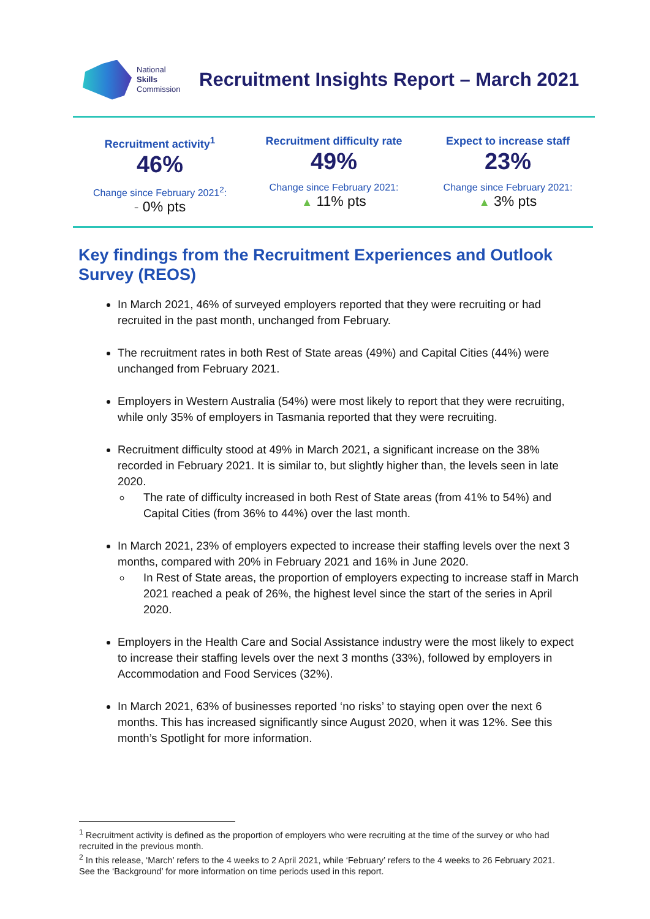National
Skills
Commission
Recruitment Insights Report – March 2021
Recruitment activity<sup>1</sup>
46%
Change since February 2021<sup>2</sup>:
- 0% pts
Recruitment difficulty rate
49%
Change since February 2021:
▲ 11% pts
Expect to increase staff
23%
Change since February 2021:
▲ 3% pts
Key findings from the Recruitment Experiences and Outlook Survey (REOS)
In March 2021, 46% of surveyed employers reported that they were recruiting or had recruited in the past month, unchanged from February.
The recruitment rates in both Rest of State areas (49%) and Capital Cities (44%) were unchanged from February 2021.
Employers in Western Australia (54%) were most likely to report that they were recruiting, while only 35% of employers in Tasmania reported that they were recruiting.
Recruitment difficulty stood at 49% in March 2021, a significant increase on the 38% recorded in February 2021. It is similar to, but slightly higher than, the levels seen in late 2020.
The rate of difficulty increased in both Rest of State areas (from 41% to 54%) and Capital Cities (from 36% to 44%) over the last month.
In March 2021, 23% of employers expected to increase their staffing levels over the next 3 months, compared with 20% in February 2021 and 16% in June 2020.
In Rest of State areas, the proportion of employers expecting to increase staff in March 2021 reached a peak of 26%, the highest level since the start of the series in April 2020.
Employers in the Health Care and Social Assistance industry were the most likely to expect to increase their staffing levels over the next 3 months (33%), followed by employers in Accommodation and Food Services (32%).
In March 2021, 63% of businesses reported ‘no risks’ to staying open over the next 6 months. This has increased significantly since August 2020, when it was 12%. See this month’s Spotlight for more information.
<sup>1</sup> Recruitment activity is defined as the proportion of employers who were recruiting at the time of the survey or who had recruited in the previous month.
<sup>2</sup> In this release, ‘March’ refers to the 4 weeks to 2 April 2021, while ‘February’ refers to the 4 weeks to 26 February 2021. See the ‘Background’ for more information on time periods used in this report.